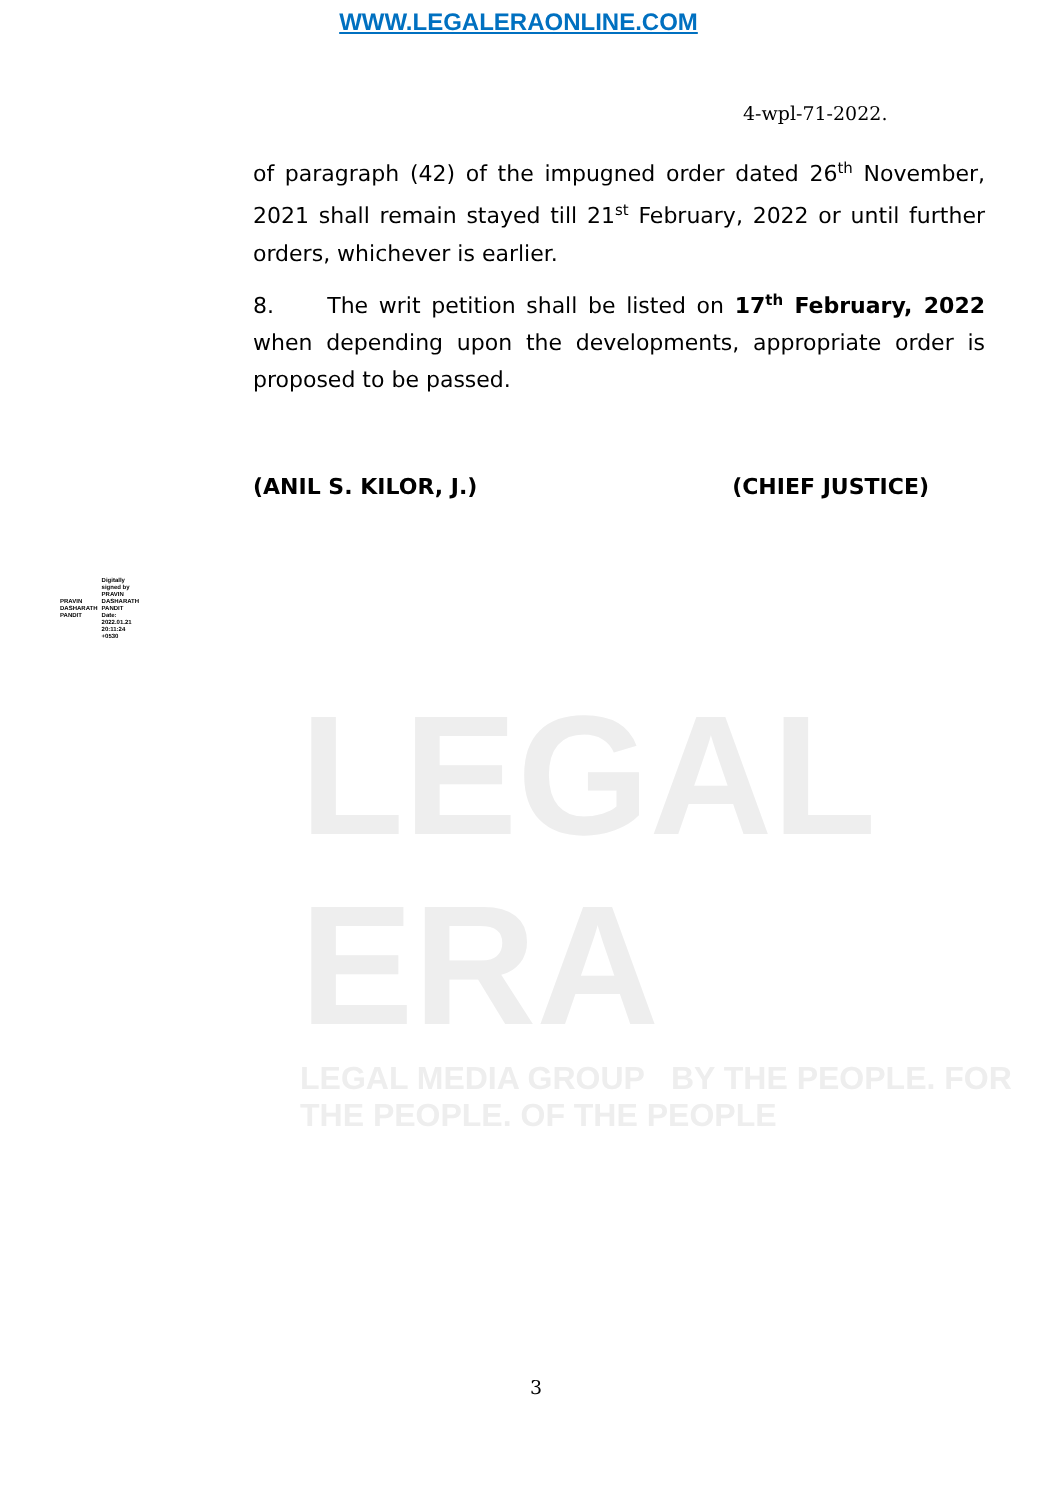WWW.LEGALERAONLINE.COM
4-wpl-71-2022.
of paragraph (42) of the impugned order dated 26<sup>th</sup> November, 2021 shall remain stayed till 21<sup>st</sup> February, 2022 or until further orders, whichever is earlier.
8. The writ petition shall be listed on 17<sup>th</sup> February, 2022 when depending upon the developments, appropriate order is proposed to be passed.
(ANIL S. KILOR, J.) (CHIEF JUSTICE)
PRAVIN
DASHARATH
PANDIT
Digitally
signed by
PRAVIN
DASHARATH
PANDIT
Date:
2022.01.21
20:11:24
+0530
LEGAL ERA
LEGAL MEDIA GROUP BY THE PEOPLE. FOR THE PEOPLE. OF THE PEOPLE
3